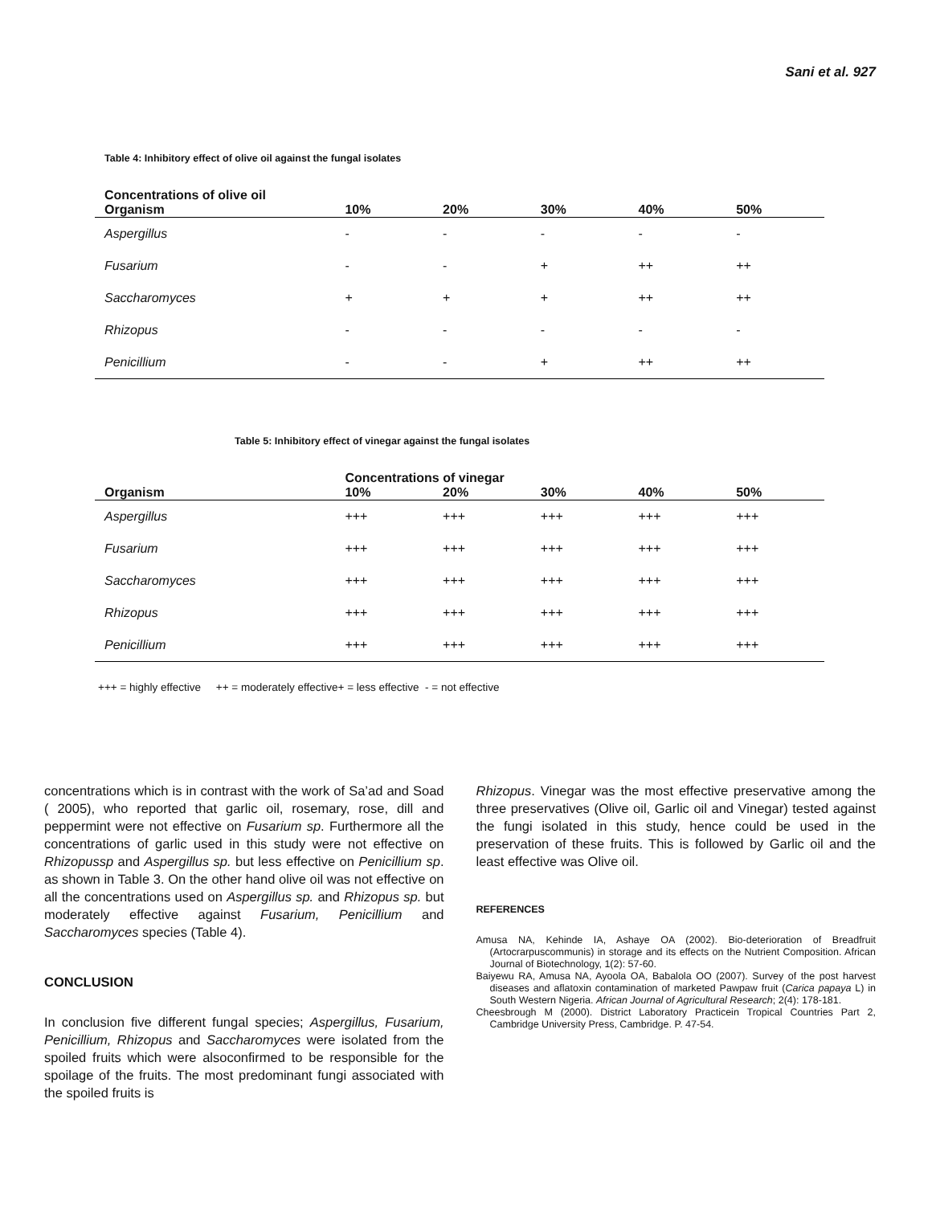Sani et al. 927
Table 4: Inhibitory effect of olive oil against the fungal isolates
| Concentrations of olive oil | | | | | |
| --- | --- | --- | --- | --- | --- |
| Organism | 10% | 20% | 30% | 40% | 50% |
| Aspergillus | - | - | - | - | - |
| Fusarium | - | - | + | ++ | ++ |
| Saccharomyces | + | + | + | ++ | ++ |
| Rhizopus | - | - | - | - | - |
| Penicillium | - | - | + | ++ | ++ |
Table 5: Inhibitory effect of vinegar against the fungal isolates
| | Concentrations of vinegar | | | | |
| --- | --- | --- | --- | --- | --- |
| Organism | 10% | 20% | 30% | 40% | 50% |
| Aspergillus | +++ | +++ | +++ | +++ | +++ |
| Fusarium | +++ | +++ | +++ | +++ | +++ |
| Saccharomyces | +++ | +++ | +++ | +++ | +++ |
| Rhizopus | +++ | +++ | +++ | +++ | +++ |
| Penicillium | +++ | +++ | +++ | +++ | +++ |
+++ = highly effective ++ = moderately effective+ = less effective - = not effective
concentrations which is in contrast with the work of Sa’ad and Soad ( 2005), who reported that garlic oil, rosemary, rose, dill and peppermint were not effective on Fusarium sp. Furthermore all the concentrations of garlic used in this study were not effective on Rhizopussp and Aspergillus sp. but less effective on Penicillium sp. as shown in Table 3. On the other hand olive oil was not effective on all the concentrations used on Aspergillus sp. and Rhizopus sp. but moderately effective against Fusarium, Penicillium and Saccharomyces species (Table 4).
CONCLUSION
In conclusion five different fungal species; Aspergillus, Fusarium, Penicillium, Rhizopus and Saccharomyces were isolated from the spoiled fruits which were alsoconfirmed to be responsible for the spoilage of the fruits. The most predominant fungi associated with the spoiled fruits is
Rhizopus. Vinegar was the most effective preservative among the three preservatives (Olive oil, Garlic oil and Vinegar) tested against the fungi isolated in this study, hence could be used in the preservation of these fruits. This is followed by Garlic oil and the least effective was Olive oil.
REFERENCES
Amusa NA, Kehinde IA, Ashaye OA (2002). Bio-deterioration of Breadfruit (Artocrarpuscommunis) in storage and its effects on the Nutrient Composition. African Journal of Biotechnology, 1(2): 57-60.
Baiyewu RA, Amusa NA, Ayoola OA, Babalola OO (2007). Survey of the post harvest diseases and aflatoxin contamination of marketed Pawpaw fruit (Carica papaya L) in South Western Nigeria. African Journal of Agricultural Research; 2(4): 178-181.
Cheesbrough M (2000). District Laboratory Practicein Tropical Countries Part 2, Cambridge University Press, Cambridge. P. 47-54.